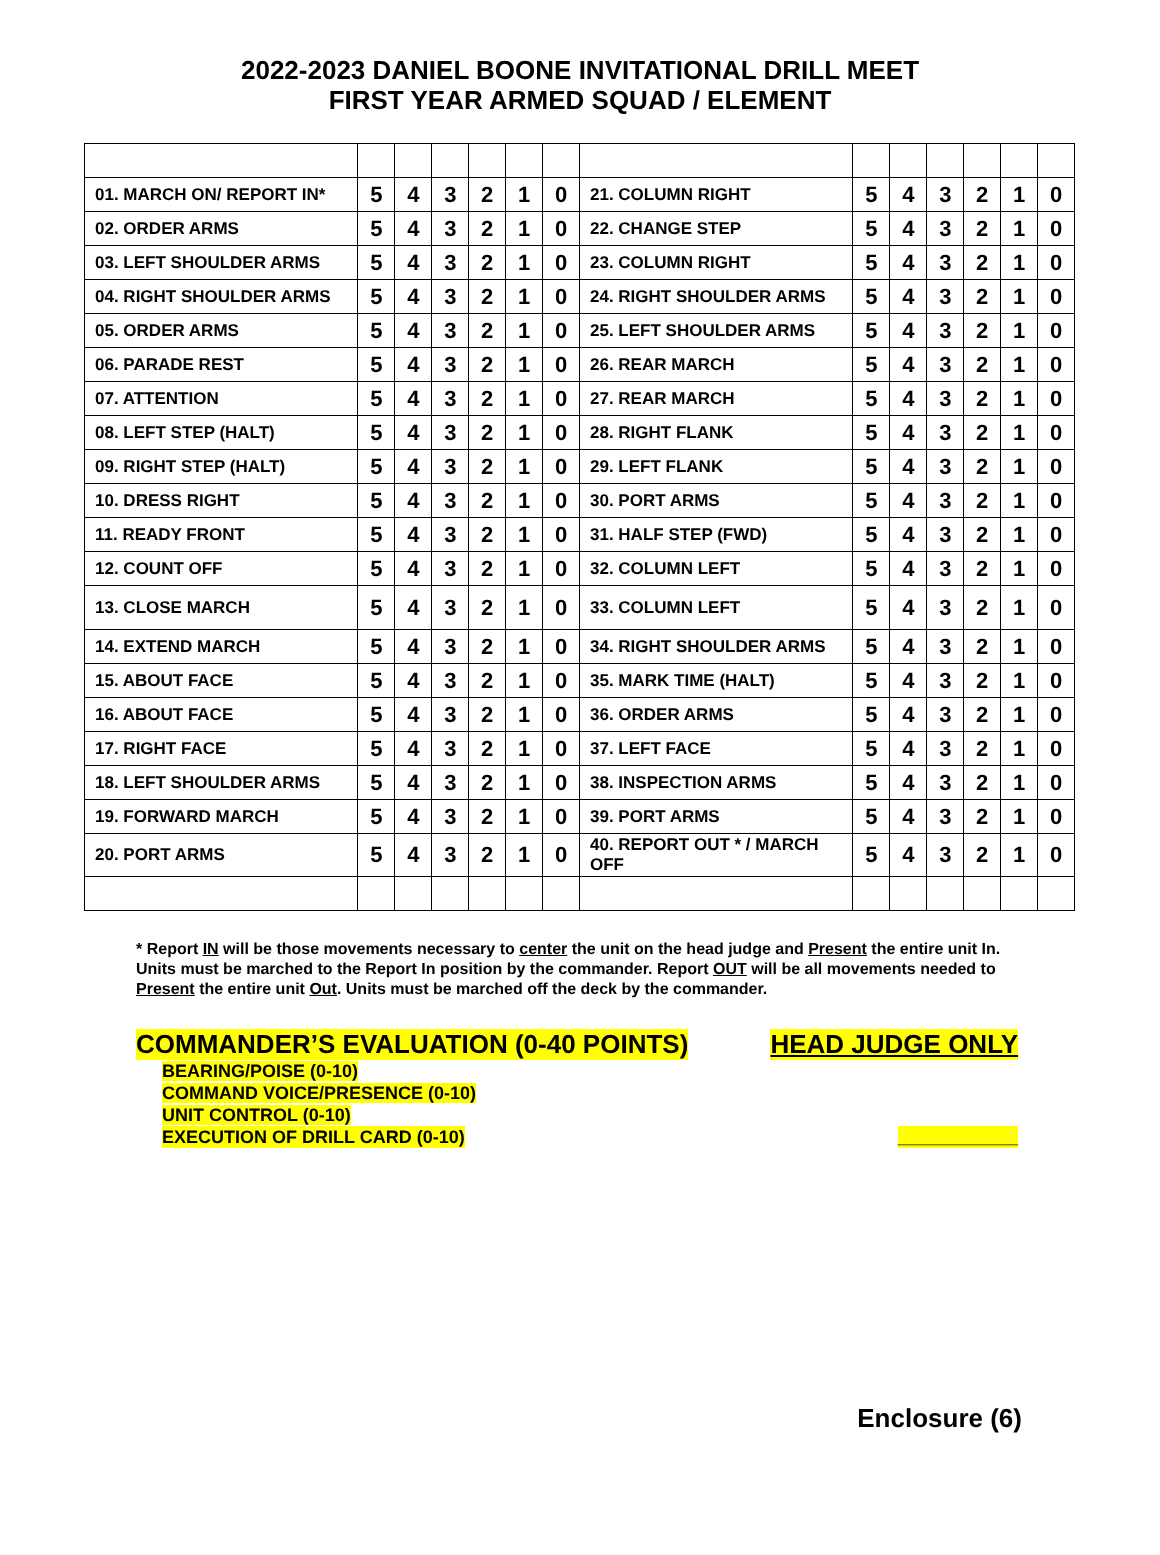2022-2023 DANIEL BOONE INVITATIONAL DRILL MEET
FIRST YEAR ARMED SQUAD / ELEMENT
| 01. MARCH ON/ REPORT IN* | 5 | 4 | 3 | 2 | 1 | 0 | 21. COLUMN RIGHT | 5 | 4 | 3 | 2 | 1 | 0 |
| 02. ORDER ARMS | 5 | 4 | 3 | 2 | 1 | 0 | 22. CHANGE STEP | 5 | 4 | 3 | 2 | 1 | 0 |
| 03. LEFT SHOULDER ARMS | 5 | 4 | 3 | 2 | 1 | 0 | 23. COLUMN RIGHT | 5 | 4 | 3 | 2 | 1 | 0 |
| 04. RIGHT SHOULDER ARMS | 5 | 4 | 3 | 2 | 1 | 0 | 24. RIGHT SHOULDER ARMS | 5 | 4 | 3 | 2 | 1 | 0 |
| 05. ORDER ARMS | 5 | 4 | 3 | 2 | 1 | 0 | 25. LEFT SHOULDER ARMS | 5 | 4 | 3 | 2 | 1 | 0 |
| 06. PARADE REST | 5 | 4 | 3 | 2 | 1 | 0 | 26. REAR MARCH | 5 | 4 | 3 | 2 | 1 | 0 |
| 07. ATTENTION | 5 | 4 | 3 | 2 | 1 | 0 | 27. REAR MARCH | 5 | 4 | 3 | 2 | 1 | 0 |
| 08. LEFT STEP (HALT) | 5 | 4 | 3 | 2 | 1 | 0 | 28. RIGHT FLANK | 5 | 4 | 3 | 2 | 1 | 0 |
| 09. RIGHT STEP (HALT) | 5 | 4 | 3 | 2 | 1 | 0 | 29. LEFT FLANK | 5 | 4 | 3 | 2 | 1 | 0 |
| 10. DRESS RIGHT | 5 | 4 | 3 | 2 | 1 | 0 | 30. PORT ARMS | 5 | 4 | 3 | 2 | 1 | 0 |
| 11. READY FRONT | 5 | 4 | 3 | 2 | 1 | 0 | 31. HALF STEP (FWD) | 5 | 4 | 3 | 2 | 1 | 0 |
| 12. COUNT OFF | 5 | 4 | 3 | 2 | 1 | 0 | 32. COLUMN LEFT | 5 | 4 | 3 | 2 | 1 | 0 |
| 13. CLOSE MARCH | 5 | 4 | 3 | 2 | 1 | 0 | 33. COLUMN LEFT | 5 | 4 | 3 | 2 | 1 | 0 |
| 14. EXTEND MARCH | 5 | 4 | 3 | 2 | 1 | 0 | 34. RIGHT SHOULDER ARMS | 5 | 4 | 3 | 2 | 1 | 0 |
| 15. ABOUT FACE | 5 | 4 | 3 | 2 | 1 | 0 | 35. MARK TIME (HALT) | 5 | 4 | 3 | 2 | 1 | 0 |
| 16. ABOUT FACE | 5 | 4 | 3 | 2 | 1 | 0 | 36. ORDER ARMS | 5 | 4 | 3 | 2 | 1 | 0 |
| 17. RIGHT FACE | 5 | 4 | 3 | 2 | 1 | 0 | 37. LEFT FACE | 5 | 4 | 3 | 2 | 1 | 0 |
| 18. LEFT SHOULDER ARMS | 5 | 4 | 3 | 2 | 1 | 0 | 38. INSPECTION ARMS | 5 | 4 | 3 | 2 | 1 | 0 |
| 19. FORWARD MARCH | 5 | 4 | 3 | 2 | 1 | 0 | 39. PORT ARMS | 5 | 4 | 3 | 2 | 1 | 0 |
| 20. PORT ARMS | 5 | 4 | 3 | 2 | 1 | 0 | 40. REPORT OUT * / MARCH OFF | 5 | 4 | 3 | 2 | 1 | 0 |
* Report IN will be those movements necessary to center the unit on the head judge and Present the entire unit In. Units must be marched to the Report In position by the commander. Report OUT will be all movements needed to Present the entire unit Out. Units must be marched off the deck by the commander.
COMMANDER’S EVALUATION (0-40 POINTS) HEAD JUDGE ONLY
BEARING/POISE (0-10)
COMMAND VOICE/PRESENCE (0-10)
UNIT CONTROL (0-10)
EXECUTION OF DRILL CARD (0-10) ____________
Enclosure (6)